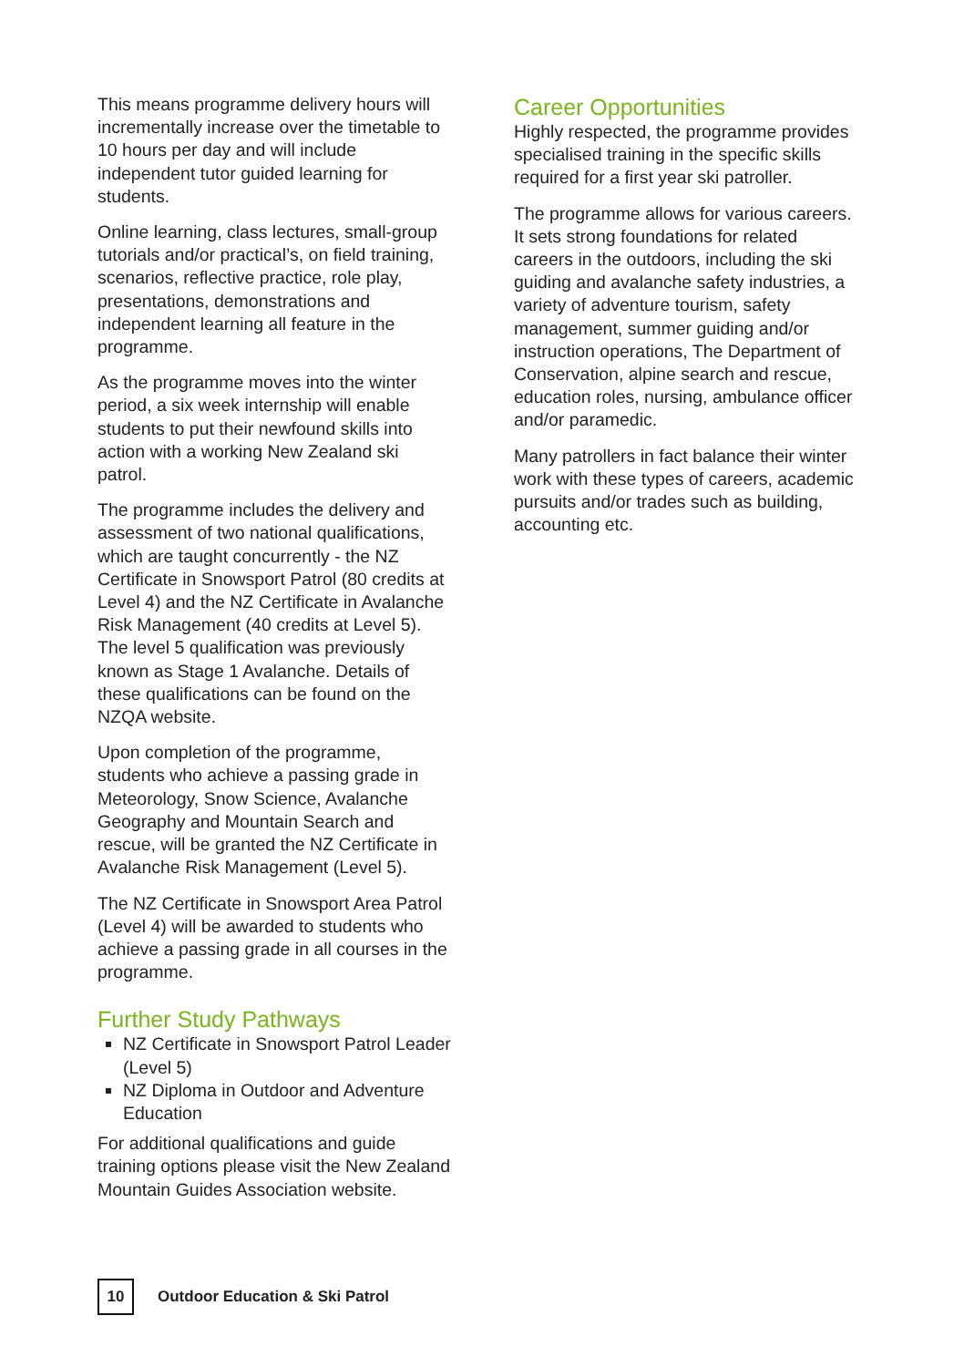This means programme delivery hours will incrementally increase over the timetable to 10 hours per day and will include independent tutor guided learning for students.
Online learning, class lectures, small-group tutorials and/or practical’s, on field training, scenarios, reflective practice, role play, presentations, demonstrations and independent learning all feature in the programme.
As the programme moves into the winter period, a six week internship will enable students to put their newfound skills into action with a working New Zealand ski patrol.
The programme includes the delivery and assessment of two national qualifications, which are taught concurrently - the NZ Certificate in Snowsport Patrol (80 credits at Level 4) and the NZ Certificate in Avalanche Risk Management (40 credits at Level 5). The level 5 qualification was previously known as Stage 1 Avalanche. Details of these qualifications can be found on the NZQA website.
Upon completion of the programme, students who achieve a passing grade in Meteorology, Snow Science, Avalanche Geography and Mountain Search and rescue, will be granted the NZ Certificate in Avalanche Risk Management (Level 5).
The NZ Certificate in Snowsport Area Patrol (Level 4) will be awarded to students who achieve a passing grade in all courses in the programme.
Further Study Pathways
NZ Certificate in Snowsport Patrol Leader (Level 5)
NZ Diploma in Outdoor and Adventure Education
For additional qualifications and guide training options please visit the New Zealand Mountain Guides Association website.
Career Opportunities
Highly respected, the programme provides specialised training in the specific skills required for a first year ski patroller.
The programme allows for various careers. It sets strong foundations for related careers in the outdoors, including the ski guiding and avalanche safety industries, a variety of adventure tourism, safety management, summer guiding and/or instruction operations, The Department of Conservation, alpine search and rescue, education roles, nursing, ambulance officer and/or paramedic.
Many patrollers in fact balance their winter work with these types of careers, academic pursuits and/or trades such as building, accounting etc.
10
Outdoor Education & Ski Patrol